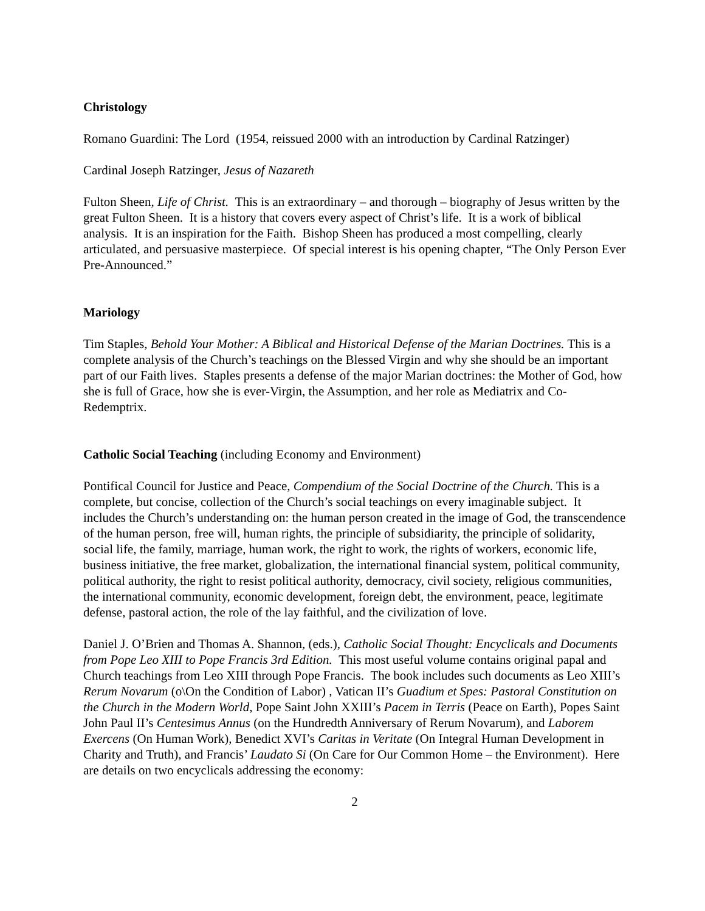Christology
Romano Guardini: The Lord (1954, reissued 2000 with an introduction by Cardinal Ratzinger)
Cardinal Joseph Ratzinger, Jesus of Nazareth
Fulton Sheen, Life of Christ. This is an extraordinary – and thorough – biography of Jesus written by the great Fulton Sheen. It is a history that covers every aspect of Christ’s life. It is a work of biblical analysis. It is an inspiration for the Faith. Bishop Sheen has produced a most compelling, clearly articulated, and persuasive masterpiece. Of special interest is his opening chapter, “The Only Person Ever Pre-Announced.”
Mariology
Tim Staples, Behold Your Mother: A Biblical and Historical Defense of the Marian Doctrines. This is a complete analysis of the Church’s teachings on the Blessed Virgin and why she should be an important part of our Faith lives. Staples presents a defense of the major Marian doctrines: the Mother of God, how she is full of Grace, how she is ever-Virgin, the Assumption, and her role as Mediatrix and Co-Redemptrix.
Catholic Social Teaching (including Economy and Environment)
Pontifical Council for Justice and Peace, Compendium of the Social Doctrine of the Church. This is a complete, but concise, collection of the Church’s social teachings on every imaginable subject. It includes the Church’s understanding on: the human person created in the image of God, the transcendence of the human person, free will, human rights, the principle of subsidiarity, the principle of solidarity, social life, the family, marriage, human work, the right to work, the rights of workers, economic life, business initiative, the free market, globalization, the international financial system, political community, political authority, the right to resist political authority, democracy, civil society, religious communities, the international community, economic development, foreign debt, the environment, peace, legitimate defense, pastoral action, the role of the lay faithful, and the civilization of love.
Daniel J. O’Brien and Thomas A. Shannon, (eds.), Catholic Social Thought: Encyclicals and Documents from Pope Leo XIII to Pope Francis 3rd Edition. This most useful volume contains original papal and Church teachings from Leo XIII through Pope Francis. The book includes such documents as Leo XIII’s Rerum Novarum (o\On the Condition of Labor) , Vatican II’s Guadium et Spes: Pastoral Constitution on the Church in the Modern World, Pope Saint John XXIII’s Pacem in Terris (Peace on Earth), Popes Saint John Paul II’s Centesimus Annus (on the Hundredth Anniversary of Rerum Novarum), and Laborem Exercens (On Human Work), Benedict XVI’s Caritas in Veritate (On Integral Human Development in Charity and Truth), and Francis’ Laudato Si (On Care for Our Common Home – the Environment). Here are details on two encyclicals addressing the economy:
2